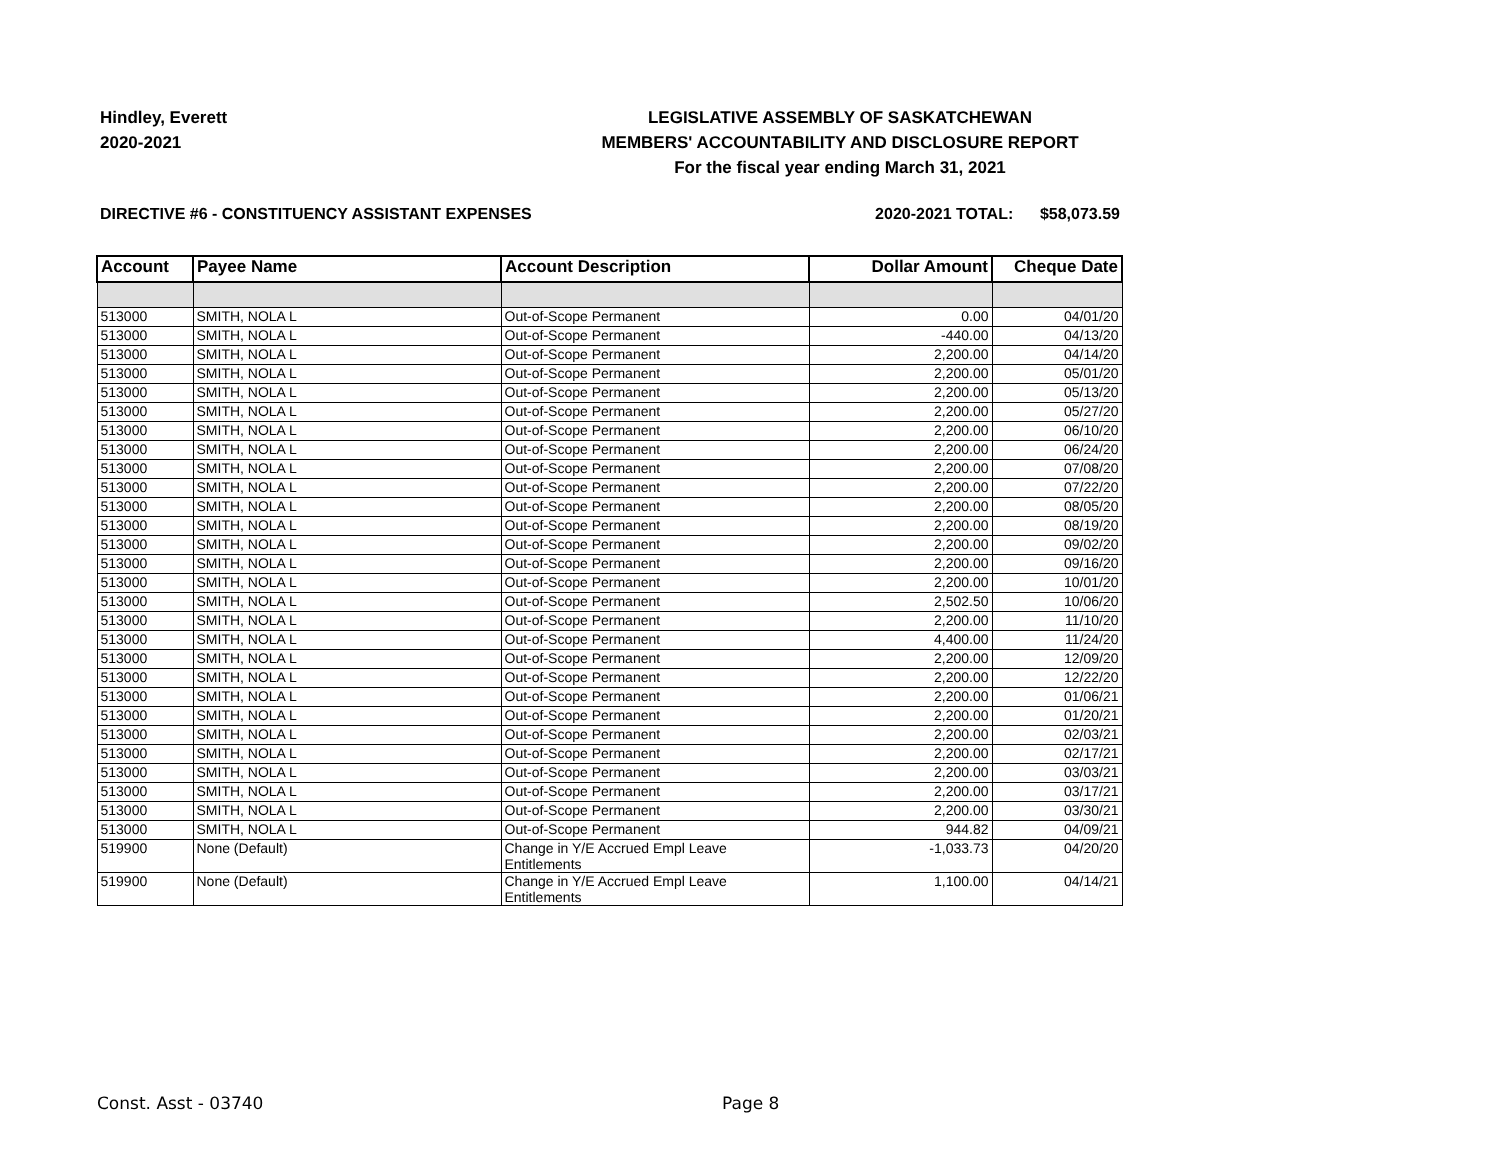Hindley, Everett
2020-2021
LEGISLATIVE ASSEMBLY OF SASKATCHEWAN
MEMBERS' ACCOUNTABILITY AND DISCLOSURE REPORT
For the fiscal year ending March 31, 2021
DIRECTIVE #6 - CONSTITUENCY ASSISTANT EXPENSES 2020-2021 TOTAL: $58,073.59
| Account | Payee Name | Account Description | Dollar Amount | Cheque Date |
| --- | --- | --- | --- | --- |
| 513000 | SMITH, NOLA L | Out-of-Scope Permanent | 0.00 | 04/01/20 |
| 513000 | SMITH, NOLA L | Out-of-Scope Permanent | -440.00 | 04/13/20 |
| 513000 | SMITH, NOLA L | Out-of-Scope Permanent | 2,200.00 | 04/14/20 |
| 513000 | SMITH, NOLA L | Out-of-Scope Permanent | 2,200.00 | 05/01/20 |
| 513000 | SMITH, NOLA L | Out-of-Scope Permanent | 2,200.00 | 05/13/20 |
| 513000 | SMITH, NOLA L | Out-of-Scope Permanent | 2,200.00 | 05/27/20 |
| 513000 | SMITH, NOLA L | Out-of-Scope Permanent | 2,200.00 | 06/10/20 |
| 513000 | SMITH, NOLA L | Out-of-Scope Permanent | 2,200.00 | 06/24/20 |
| 513000 | SMITH, NOLA L | Out-of-Scope Permanent | 2,200.00 | 07/08/20 |
| 513000 | SMITH, NOLA L | Out-of-Scope Permanent | 2,200.00 | 07/22/20 |
| 513000 | SMITH, NOLA L | Out-of-Scope Permanent | 2,200.00 | 08/05/20 |
| 513000 | SMITH, NOLA L | Out-of-Scope Permanent | 2,200.00 | 08/19/20 |
| 513000 | SMITH, NOLA L | Out-of-Scope Permanent | 2,200.00 | 09/02/20 |
| 513000 | SMITH, NOLA L | Out-of-Scope Permanent | 2,200.00 | 09/16/20 |
| 513000 | SMITH, NOLA L | Out-of-Scope Permanent | 2,200.00 | 10/01/20 |
| 513000 | SMITH, NOLA L | Out-of-Scope Permanent | 2,502.50 | 10/06/20 |
| 513000 | SMITH, NOLA L | Out-of-Scope Permanent | 2,200.00 | 11/10/20 |
| 513000 | SMITH, NOLA L | Out-of-Scope Permanent | 4,400.00 | 11/24/20 |
| 513000 | SMITH, NOLA L | Out-of-Scope Permanent | 2,200.00 | 12/09/20 |
| 513000 | SMITH, NOLA L | Out-of-Scope Permanent | 2,200.00 | 12/22/20 |
| 513000 | SMITH, NOLA L | Out-of-Scope Permanent | 2,200.00 | 01/06/21 |
| 513000 | SMITH, NOLA L | Out-of-Scope Permanent | 2,200.00 | 01/20/21 |
| 513000 | SMITH, NOLA L | Out-of-Scope Permanent | 2,200.00 | 02/03/21 |
| 513000 | SMITH, NOLA L | Out-of-Scope Permanent | 2,200.00 | 02/17/21 |
| 513000 | SMITH, NOLA L | Out-of-Scope Permanent | 2,200.00 | 03/03/21 |
| 513000 | SMITH, NOLA L | Out-of-Scope Permanent | 2,200.00 | 03/17/21 |
| 513000 | SMITH, NOLA L | Out-of-Scope Permanent | 2,200.00 | 03/30/21 |
| 513000 | SMITH, NOLA L | Out-of-Scope Permanent | 944.82 | 04/09/21 |
| 519900 | None (Default) | Change in Y/E Accrued Empl Leave Entitlements | -1,033.73 | 04/20/20 |
| 519900 | None (Default) | Change in Y/E Accrued Empl Leave Entitlements | 1,100.00 | 04/14/21 |
Const. Asst - 03740 Page 8